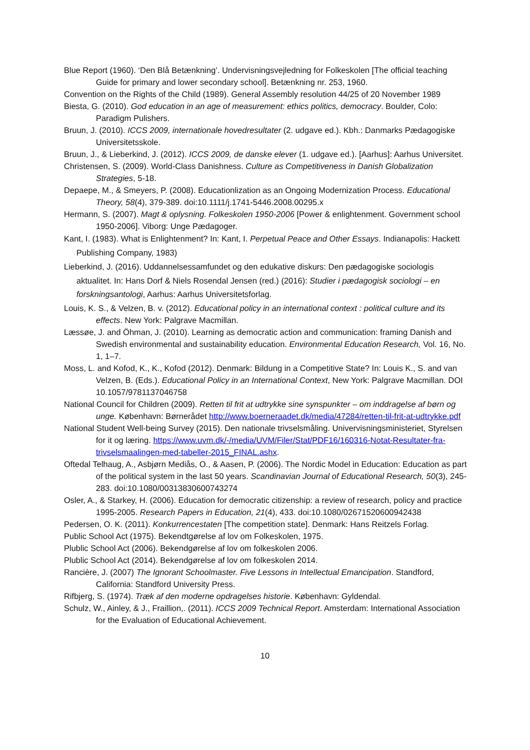Blue Report (1960). ‘Den Blå Betænkning’. Undervisningsvejledning for Folkeskolen [The official teaching Guide for primary and lower secondary school]. Betænkning nr. 253, 1960.
Convention on the Rights of the Child (1989). General Assembly resolution 44/25 of 20 November 1989
Biesta, G. (2010). God education in an age of measurement: ethics politics, democracy. Boulder, Colo: Paradigm Pulishers.
Bruun, J. (2010). ICCS 2009, internationale hovedresultater (2. udgave ed.). Kbh.: Danmarks Pædagogiske Universitetsskole.
Bruun, J., & Lieberkind, J. (2012). ICCS 2009, de danske elever (1. udgave ed.). [Aarhus]: Aarhus Universitet.
Christensen, S. (2009). World-Class Danishness. Culture as Competitiveness in Danish Globalization Strategies, 5-18.
Depaepe, M., & Smeyers, P. (2008). Educationlization as an Ongoing Modernization Process. Educational Theory, 58(4), 379-389. doi:10.1111/j.1741-5446.2008.00295.x
Hermann, S. (2007). Magt & oplysning. Folkeskolen 1950-2006 [Power & enlightenment. Government school 1950-2006]. Viborg: Unge Pædagoger.
Kant, I. (1983). What is Enlightenment? In: Kant, I. Perpetual Peace and Other Essays. Indianapolis: Hackett Publishing Company, 1983)
Lieberkind, J. (2016). Uddannelsessamfundet og den edukative diskurs: Den pædagogiske sociologis aktualitet. In: Hans Dorf & Niels Rosendal Jensen (red.) (2016): Studier i pædagogisk sociologi – en forskningsantologi, Aarhus: Aarhus Universitetsforlag.
Louis, K. S., & Velzen, B. v. (2012). Educational policy in an international context : political culture and its effects. New York: Palgrave Macmillan.
Læssøe, J. and Öhman, J. (2010). Learning as democratic action and communication: framing Danish and Swedish environmental and sustainability education. Environmental Education Research, Vol. 16, No. 1, 1–7.
Moss, L. and Kofod, K., K., Kofod (2012). Denmark: Bildung in a Competitive State? In: Louis K., S. and van Velzen, B. (Eds.). Educational Policy in an International Context, New York: Palgrave Macmillan. DOI 10.1057/9781137046758
National Council for Children (2009). Retten til frit at udtrykke sine synspunkter – om inddragelse af børn og unge. København: Børnerådet http://www.boerneraadet.dk/media/47284/retten-til-frit-at-udtrykke.pdf
National Student Well-being Survey (2015). Den nationale trivselsmåling. Univervisningsministeriet, Styrelsen for it og læring. https://www.uvm.dk/-/media/UVM/Filer/Stat/PDF16/160316-Notat-Resultater-fra-trivselsmaalingen-med-tabeller-2015_FINAL.ashx.
Oftedal Telhaug, A., Asbjørn Mediås, O., & Aasen, P. (2006). The Nordic Model in Education: Education as part of the political system in the last 50 years. Scandinavian Journal of Educational Research, 50(3), 245-283. doi:10.1080/00313830600743274
Osler, A., & Starkey, H. (2006). Education for democratic citizenship: a review of research, policy and practice 1995-2005. Research Papers in Education, 21(4), 433. doi:10.1080/02671520600942438
Pedersen, O. K. (2011). Konkurrencestaten [The competition state]. Denmark: Hans Reitzels Forlag.
Public School Act (1975). Bekendtgørelse af lov om Folkeskolen, 1975.
Plublic School Act (2006). Bekendgørelse af lov om folkeskolen 2006.
Plublic School Act (2014). Bekendgørelse af lov om folkeskolen 2014.
Rancière, J. (2007) The Ignorant Schoolmaster. Five Lessons in Intellectual Emancipation. Standford, California: Standford University Press.
Rifbjerg, S. (1974). Træk af den moderne opdragelses historie. København: Gyldendal.
Schulz, W., Ainley, & J., Fraillion,. (2011). ICCS 2009 Technical Report. Amsterdam: International Association for the Evaluation of Educational Achievement.
10